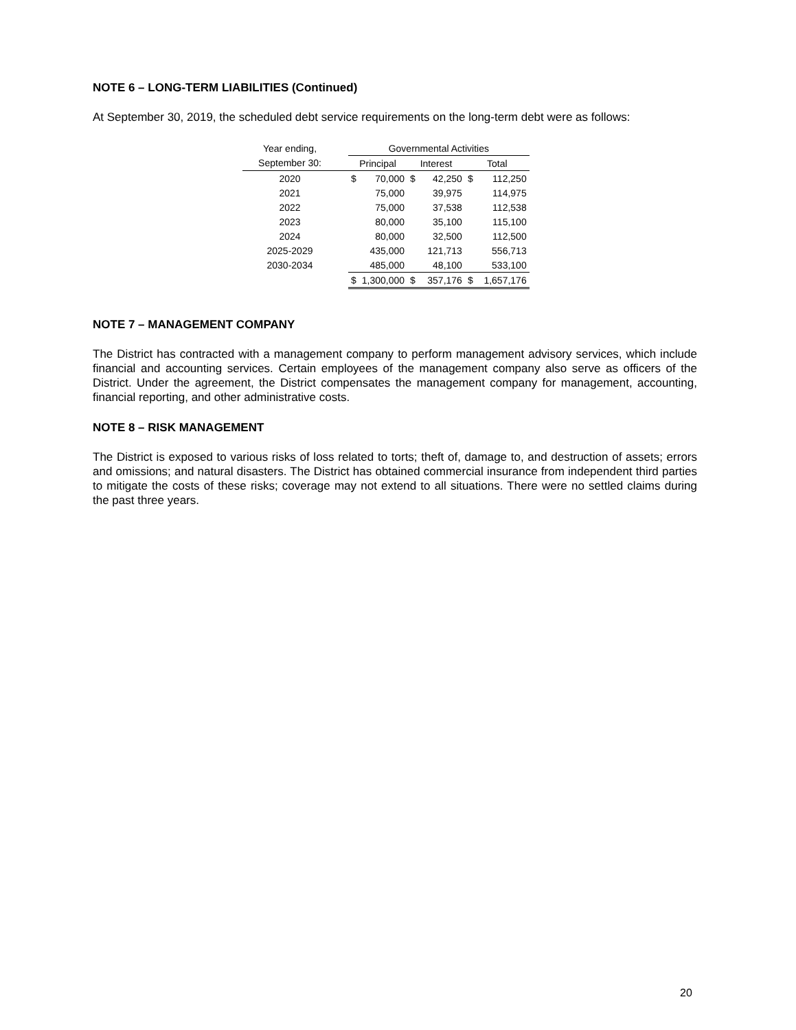NOTE 6 – LONG-TERM LIABILITIES (Continued)
At September 30, 2019, the scheduled debt service requirements on the long-term debt were as follows:
| Year ending, | | Governmental Activities | | | | | |
| --- | --- | --- | --- | --- | --- | --- | --- |
| September 30: | | Principal | | Interest | | Total | |
| 2020 | | $ | 70,000 | $ | 42,250 | $ | 112,250 |
| 2021 | | | 75,000 | | 39,975 | | 114,975 |
| 2022 | | | 75,000 | | 37,538 | | 112,538 |
| 2023 | | | 80,000 | | 35,100 | | 115,100 |
| 2024 | | | 80,000 | | 32,500 | | 112,500 |
| 2025-2029 | | | 435,000 | | 121,713 | | 556,713 |
| 2030-2034 | | | 485,000 | | 48,100 | | 533,100 |
| | | $ | 1,300,000 | $ | 357,176 | $ | 1,657,176 |
NOTE 7 – MANAGEMENT COMPANY
The District has contracted with a management company to perform management advisory services, which include financial and accounting services. Certain employees of the management company also serve as officers of the District. Under the agreement, the District compensates the management company for management, accounting, financial reporting, and other administrative costs.
NOTE 8 – RISK MANAGEMENT
The District is exposed to various risks of loss related to torts; theft of, damage to, and destruction of assets; errors and omissions; and natural disasters. The District has obtained commercial insurance from independent third parties to mitigate the costs of these risks; coverage may not extend to all situations. There were no settled claims during the past three years.
20